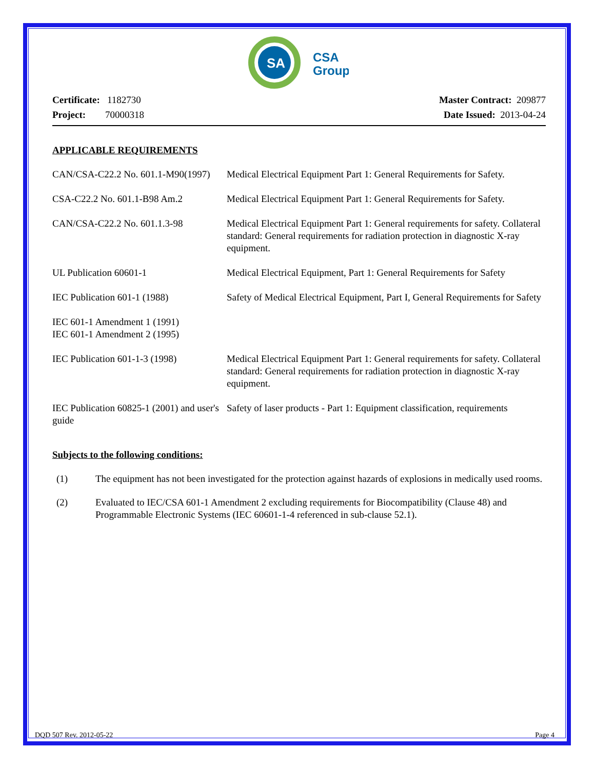SA
CSA
Group
Certificate: 1182730
Project: 70000318
Master Contract: 209877
Date Issued: 2013-04-24
APPLICABLE REQUIREMENTS
| CAN/CSA-C22.2 No. 601.1-M90(1997) | Medical Electrical Equipment Part 1: General Requirements for Safety. |
| CSA-C22.2 No. 601.1-B98 Am.2 | Medical Electrical Equipment Part 1: General Requirements for Safety. |
| CAN/CSA-C22.2 No. 601.1.3-98 | Medical Electrical Equipment Part 1: General requirements for safety. Collateral standard: General requirements for radiation protection in diagnostic X-ray equipment. |
| UL Publication 60601-1 | Medical Electrical Equipment, Part 1: General Requirements for Safety |
| IEC Publication 601-1 (1988) IEC 601-1 Amendment 1 (1991) IEC 601-1 Amendment 2 (1995) | Safety of Medical Electrical Equipment, Part I, General Requirements for Safety |
| IEC Publication 601-1-3 (1998) | Medical Electrical Equipment Part 1: General requirements for safety. Collateral standard: General requirements for radiation protection in diagnostic X-ray equipment. |
| IEC Publication 60825-1 (2001) and user's guide | Safety of laser products - Part 1: Equipment classification, requirements |
Subjects to the following conditions:
(1) The equipment has not been investigated for the protection against hazards of explosions in medically used rooms.
(2) Evaluated to IEC/CSA 601-1 Amendment 2 excluding requirements for Biocompatibility (Clause 48) and Programmable Electronic Systems (IEC 60601-1-4 referenced in sub-clause 52.1).
DQD 507 Rev. 2012-05-22 Page 4